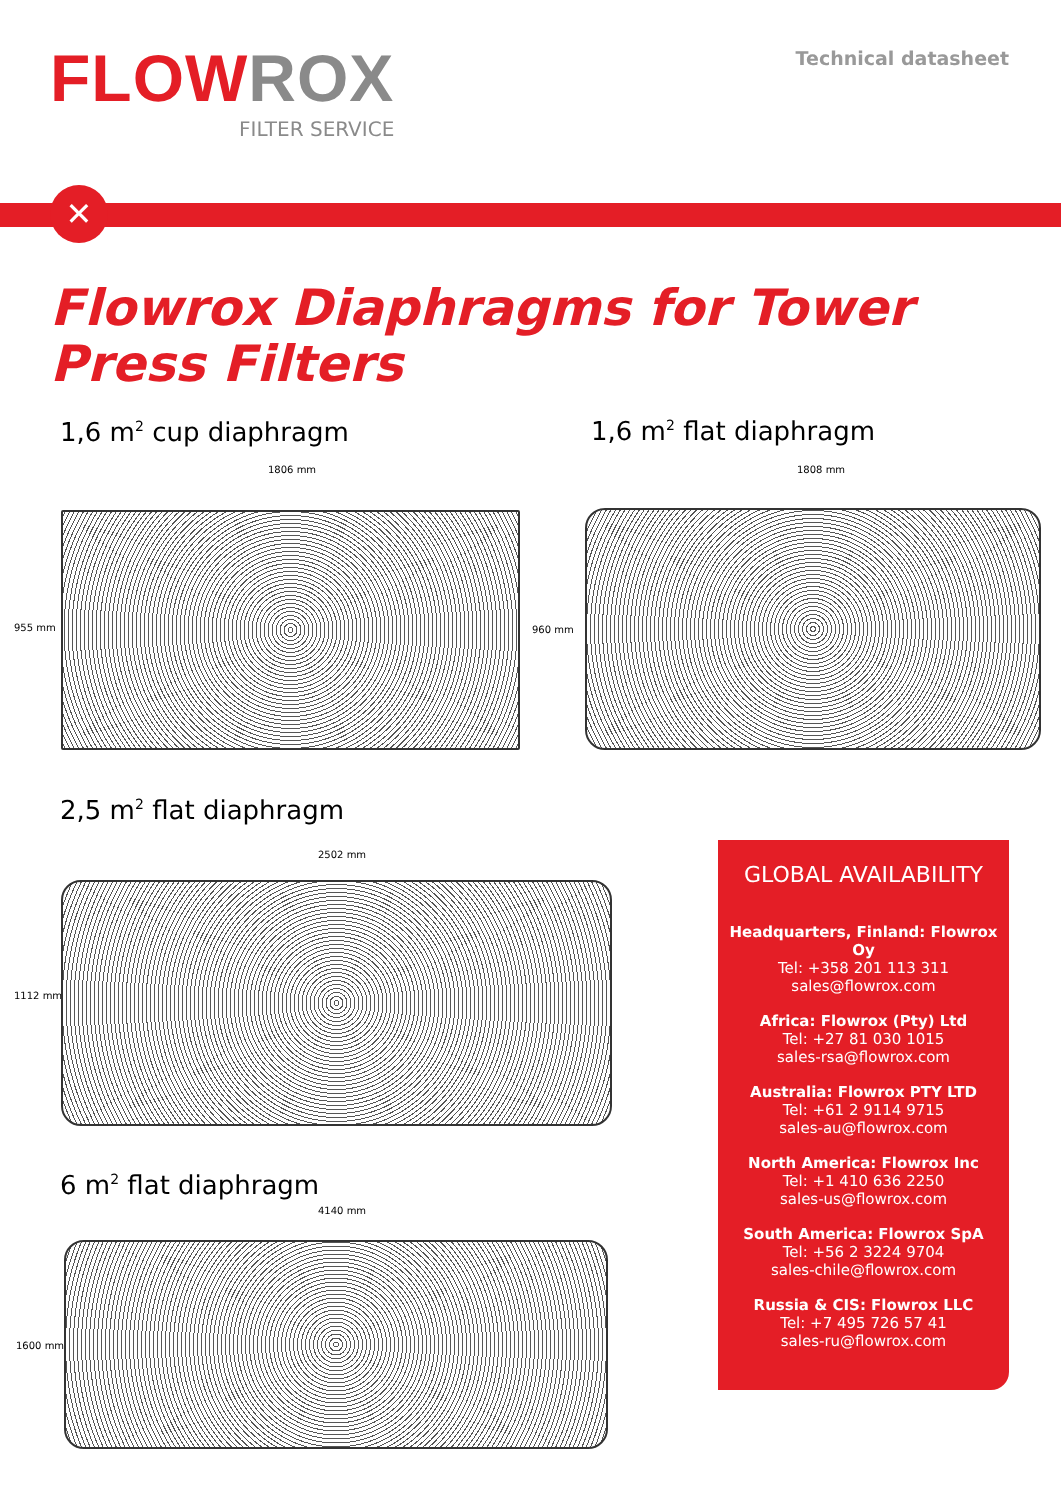FLOW ROX
FILTER SERVICE
Technical datasheet
✕
Flowrox Diaphragms for Tower Press Filters
1,6 m<sup>2</sup> cup diaphragm 1,6 m<sup>2</sup> flat diaphragm
1806 mm
955 mm
1808 mm
960 mm
2,5 m<sup>2</sup> flat diaphragm
2502 mm
1112 mm
6 m<sup>2</sup> flat diaphragm
4140 mm
1600 mm
GLOBAL AVAILABILITY
Headquarters, Finland: Flowrox Oy
Tel: +358 201 113 311
sales@flowrox.com
Africa: Flowrox (Pty) Ltd
Tel: +27 81 030 1015
sales-rsa@flowrox.com
Australia: Flowrox PTY LTD
Tel: +61 2 9114 9715
sales-au@flowrox.com
North America: Flowrox Inc
Tel: +1 410 636 2250
sales-us@flowrox.com
South America: Flowrox SpA
Tel: +56 2 3224 9704
sales-chile@flowrox.com
Russia & CIS: Flowrox LLC
Tel: +7 495 726 57 41
sales-ru@flowrox.com